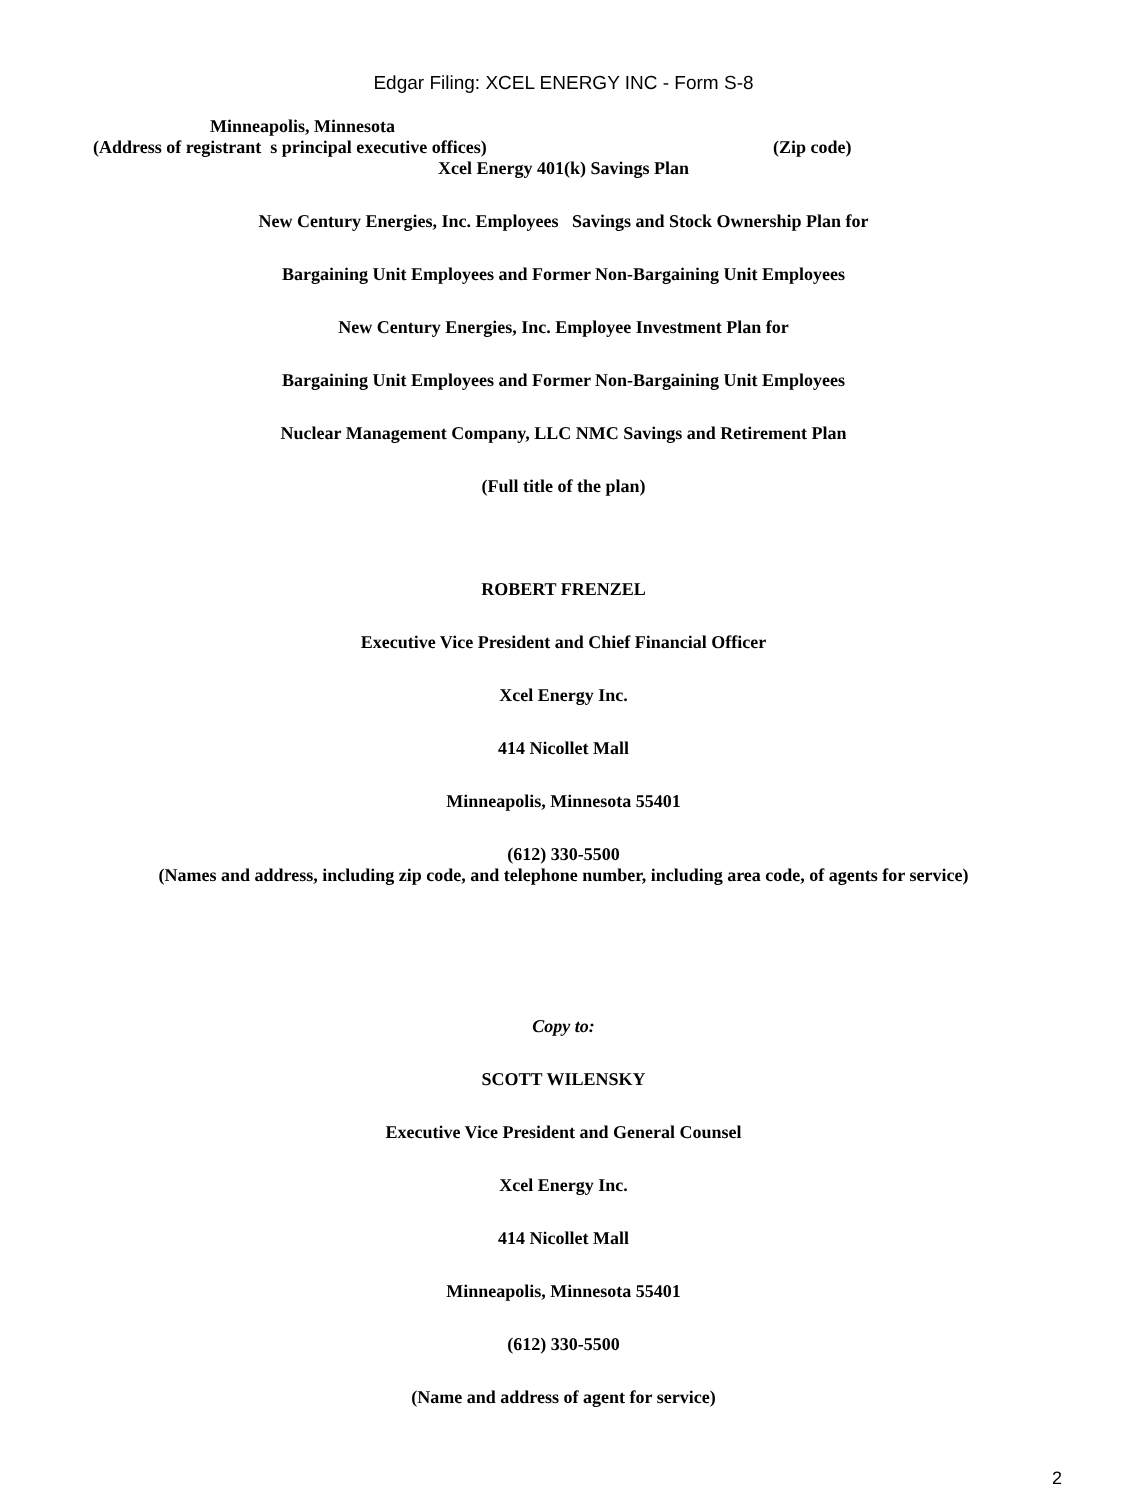Edgar Filing: XCEL ENERGY INC - Form S-8
Minneapolis, Minnesota
(Address of registrant s principal executive offices) (Zip code)
Xcel Energy 401(k) Savings Plan
New Century Energies, Inc. Employees Savings and Stock Ownership Plan for
Bargaining Unit Employees and Former Non-Bargaining Unit Employees
New Century Energies, Inc. Employee Investment Plan for
Bargaining Unit Employees and Former Non-Bargaining Unit Employees
Nuclear Management Company, LLC NMC Savings and Retirement Plan
(Full title of the plan)
ROBERT FRENZEL
Executive Vice President and Chief Financial Officer
Xcel Energy Inc.
414 Nicollet Mall
Minneapolis, Minnesota 55401
(612) 330-5500
(Names and address, including zip code, and telephone number, including area code, of agents for service)
Copy to:
SCOTT WILENSKY
Executive Vice President and General Counsel
Xcel Energy Inc.
414 Nicollet Mall
Minneapolis, Minnesota 55401
(612) 330-5500
(Name and address of agent for service)
2